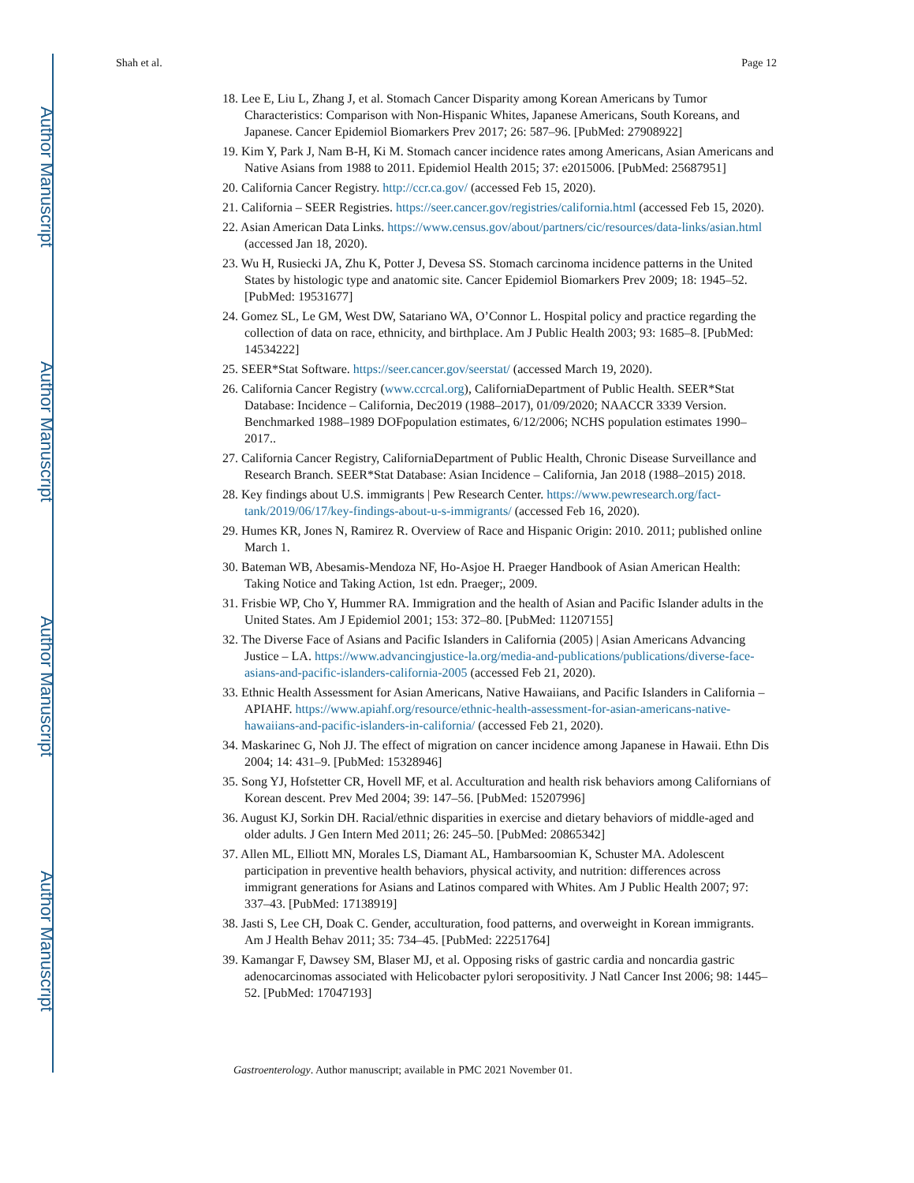Author Manuscript
Author Manuscript
Author Manuscript
Author Manuscript
Shah et al. Page 12
18. Lee E, Liu L, Zhang J, et al. Stomach Cancer Disparity among Korean Americans by Tumor Characteristics: Comparison with Non-Hispanic Whites, Japanese Americans, South Koreans, and Japanese. Cancer Epidemiol Biomarkers Prev 2017; 26: 587–96. [PubMed: 27908922]
19. Kim Y, Park J, Nam B-H, Ki M. Stomach cancer incidence rates among Americans, Asian Americans and Native Asians from 1988 to 2011. Epidemiol Health 2015; 37: e2015006. [PubMed: 25687951]
20. California Cancer Registry. http://ccr.ca.gov/ (accessed Feb 15, 2020).
21. California – SEER Registries. https://seer.cancer.gov/registries/california.html (accessed Feb 15, 2020).
22. Asian American Data Links. https://www.census.gov/about/partners/cic/resources/data-links/asian.html (accessed Jan 18, 2020).
23. Wu H, Rusiecki JA, Zhu K, Potter J, Devesa SS. Stomach carcinoma incidence patterns in the United States by histologic type and anatomic site. Cancer Epidemiol Biomarkers Prev 2009; 18: 1945–52. [PubMed: 19531677]
24. Gomez SL, Le GM, West DW, Satariano WA, O’Connor L. Hospital policy and practice regarding the collection of data on race, ethnicity, and birthplace. Am J Public Health 2003; 93: 1685–8. [PubMed: 14534222]
25. SEER*Stat Software. https://seer.cancer.gov/seerstat/ (accessed March 19, 2020).
26. California Cancer Registry (www.ccrcal.org), CaliforniaDepartment of Public Health. SEER*Stat Database: Incidence – California, Dec2019 (1988–2017), 01/09/2020; NAACCR 3339 Version. Benchmarked 1988–1989 DOFpopulation estimates, 6/12/2006; NCHS population estimates 1990–2017..
27. California Cancer Registry, CaliforniaDepartment of Public Health, Chronic Disease Surveillance and Research Branch. SEER*Stat Database: Asian Incidence – California, Jan 2018 (1988–2015) 2018.
28. Key findings about U.S. immigrants | Pew Research Center. https://www.pewresearch.org/fact-tank/2019/06/17/key-findings-about-u-s-immigrants/ (accessed Feb 16, 2020).
29. Humes KR, Jones N, Ramirez R. Overview of Race and Hispanic Origin: 2010. 2011; published online March 1.
30. Bateman WB, Abesamis-Mendoza NF, Ho-Asjoe H. Praeger Handbook of Asian American Health: Taking Notice and Taking Action, 1st edn. Praeger;, 2009.
31. Frisbie WP, Cho Y, Hummer RA. Immigration and the health of Asian and Pacific Islander adults in the United States. Am J Epidemiol 2001; 153: 372–80. [PubMed: 11207155]
32. The Diverse Face of Asians and Pacific Islanders in California (2005) | Asian Americans Advancing Justice – LA. https://www.advancingjustice-la.org/media-and-publications/publications/diverse-face-asians-and-pacific-islanders-california-2005 (accessed Feb 21, 2020).
33. Ethnic Health Assessment for Asian Americans, Native Hawaiians, and Pacific Islanders in California – APIAHF. https://www.apiahf.org/resource/ethnic-health-assessment-for-asian-americans-native-hawaiians-and-pacific-islanders-in-california/ (accessed Feb 21, 2020).
34. Maskarinec G, Noh JJ. The effect of migration on cancer incidence among Japanese in Hawaii. Ethn Dis 2004; 14: 431–9. [PubMed: 15328946]
35. Song YJ, Hofstetter CR, Hovell MF, et al. Acculturation and health risk behaviors among Californians of Korean descent. Prev Med 2004; 39: 147–56. [PubMed: 15207996]
36. August KJ, Sorkin DH. Racial/ethnic disparities in exercise and dietary behaviors of middle-aged and older adults. J Gen Intern Med 2011; 26: 245–50. [PubMed: 20865342]
37. Allen ML, Elliott MN, Morales LS, Diamant AL, Hambarsoomian K, Schuster MA. Adolescent participation in preventive health behaviors, physical activity, and nutrition: differences across immigrant generations for Asians and Latinos compared with Whites. Am J Public Health 2007; 97: 337–43. [PubMed: 17138919]
38. Jasti S, Lee CH, Doak C. Gender, acculturation, food patterns, and overweight in Korean immigrants. Am J Health Behav 2011; 35: 734–45. [PubMed: 22251764]
39. Kamangar F, Dawsey SM, Blaser MJ, et al. Opposing risks of gastric cardia and noncardia gastric adenocarcinomas associated with Helicobacter pylori seropositivity. J Natl Cancer Inst 2006; 98: 1445–52. [PubMed: 17047193]
Gastroenterology. Author manuscript; available in PMC 2021 November 01.